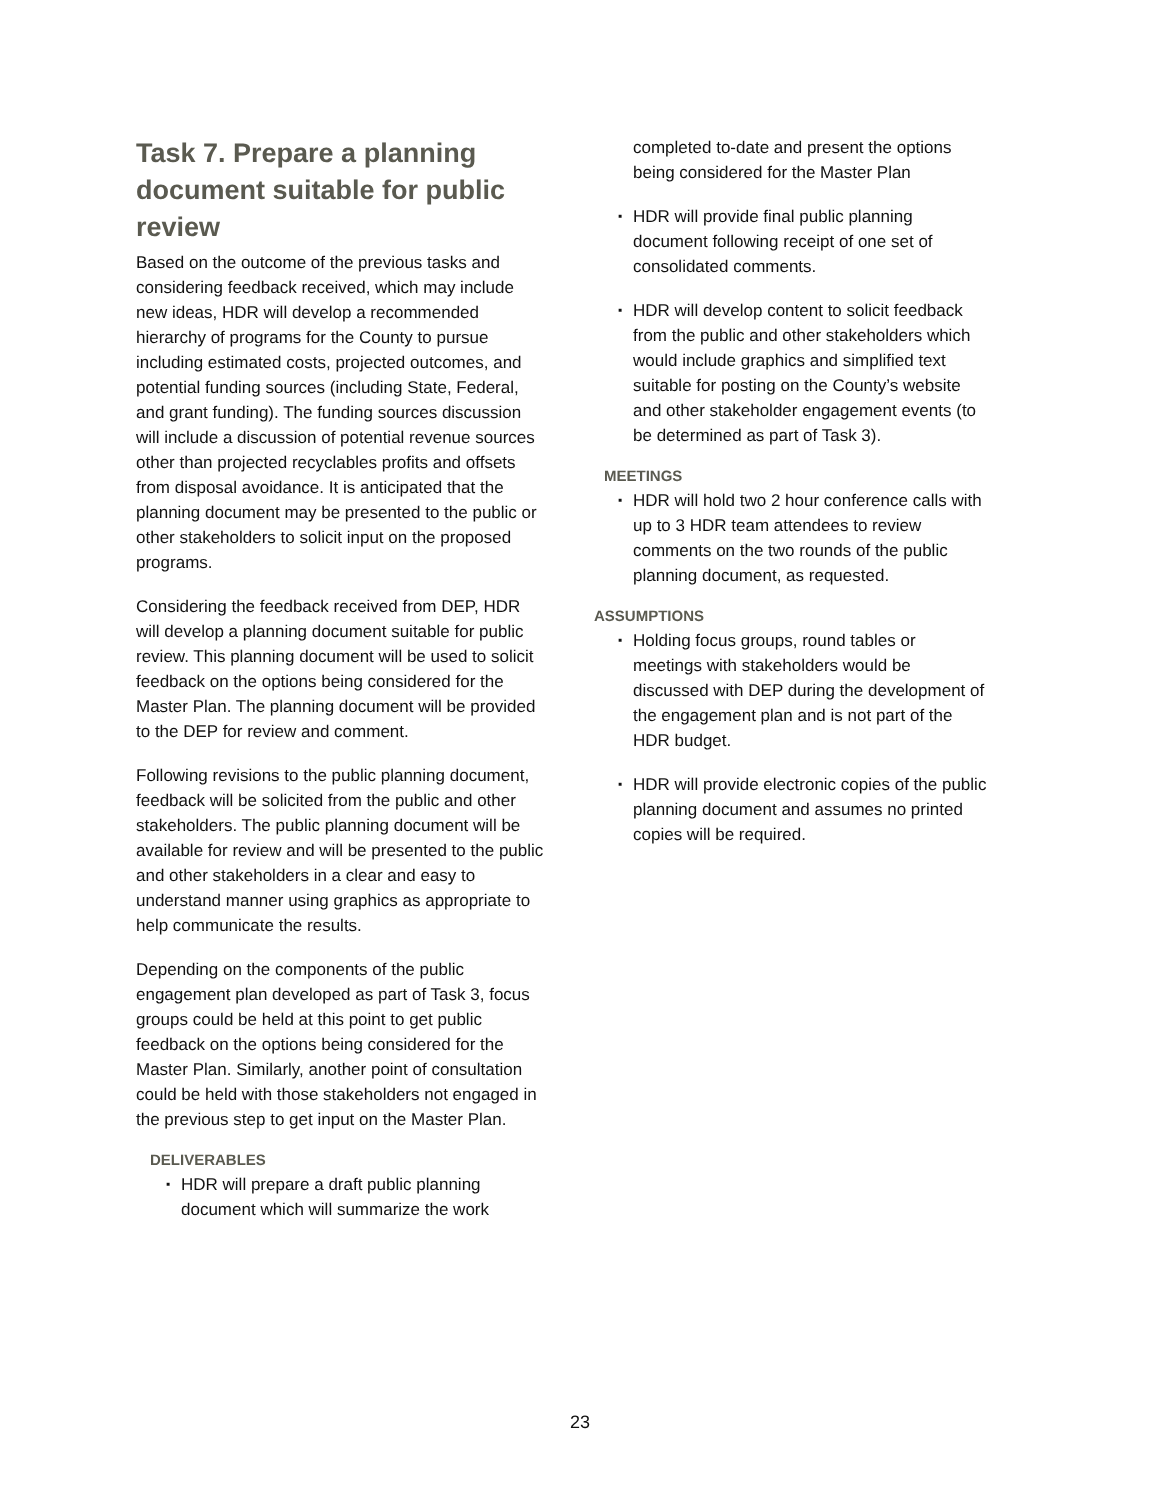Task 7. Prepare a planning document suitable for public review
Based on the outcome of the previous tasks and considering feedback received, which may include new ideas, HDR will develop a recommended hierarchy of programs for the County to pursue including estimated costs, projected outcomes, and potential funding sources (including State, Federal, and grant funding). The funding sources discussion will include a discussion of potential revenue sources other than projected recyclables profits and offsets from disposal avoidance. It is anticipated that the planning document may be presented to the public or other stakeholders to solicit input on the proposed programs.
Considering the feedback received from DEP, HDR will develop a planning document suitable for public review. This planning document will be used to solicit feedback on the options being considered for the Master Plan. The planning document will be provided to the DEP for review and comment.
Following revisions to the public planning document, feedback will be solicited from the public and other stakeholders. The public planning document will be available for review and will be presented to the public and other stakeholders in a clear and easy to understand manner using graphics as appropriate to help communicate the results.
Depending on the components of the public engagement plan developed as part of Task 3, focus groups could be held at this point to get public feedback on the options being considered for the Master Plan. Similarly, another point of consultation could be held with those stakeholders not engaged in the previous step to get input on the Master Plan.
DELIVERABLES
▪ HDR will prepare a draft public planning document which will summarize the work
completed to-date and present the options being considered for the Master Plan
▪ HDR will provide final public planning document following receipt of one set of consolidated comments.
▪ HDR will develop content to solicit feedback from the public and other stakeholders which would include graphics and simplified text suitable for posting on the County’s website and other stakeholder engagement events (to be determined as part of Task 3).
MEETINGS
▪ HDR will hold two 2 hour conference calls with up to 3 HDR team attendees to review comments on the two rounds of the public planning document, as requested.
ASSUMPTIONS
▪ Holding focus groups, round tables or meetings with stakeholders would be discussed with DEP during the development of the engagement plan and is not part of the HDR budget.
▪ HDR will provide electronic copies of the public planning document and assumes no printed copies will be required.
23